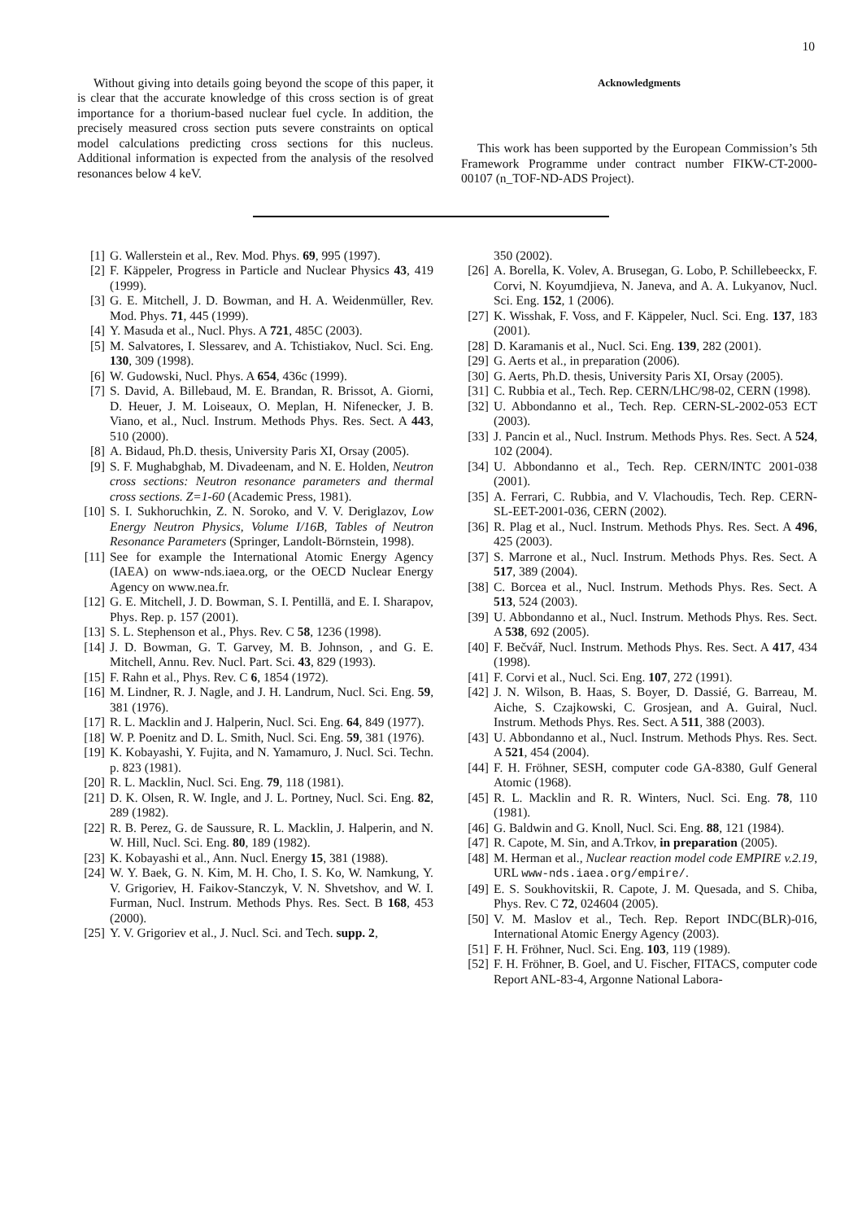10
Without giving into details going beyond the scope of this paper, it is clear that the accurate knowledge of this cross section is of great importance for a thorium-based nuclear fuel cycle. In addition, the precisely measured cross section puts severe constraints on optical model calculations predicting cross sections for this nucleus. Additional information is expected from the analysis of the resolved resonances below 4 keV.
Acknowledgments
This work has been supported by the European Commission’s 5th Framework Programme under contract number FIKW-CT-2000-00107 (n_TOF-ND-ADS Project).
[1] G. Wallerstein et al., Rev. Mod. Phys. 69, 995 (1997).
[2] F. Käppeler, Progress in Particle and Nuclear Physics 43, 419 (1999).
[3] G. E. Mitchell, J. D. Bowman, and H. A. Weidenmüller, Rev. Mod. Phys. 71, 445 (1999).
[4] Y. Masuda et al., Nucl. Phys. A 721, 485C (2003).
[5] M. Salvatores, I. Slessarev, and A. Tchistiakov, Nucl. Sci. Eng. 130, 309 (1998).
[6] W. Gudowski, Nucl. Phys. A 654, 436c (1999).
[7] S. David, A. Billebaud, M. E. Brandan, R. Brissot, A. Giorni, D. Heuer, J. M. Loiseaux, O. Meplan, H. Nifenecker, J. B. Viano, et al., Nucl. Instrum. Methods Phys. Res. Sect. A 443, 510 (2000).
[8] A. Bidaud, Ph.D. thesis, University Paris XI, Orsay (2005).
[9] S. F. Mughabghab, M. Divadeenam, and N. E. Holden, Neutron cross sections: Neutron resonance parameters and thermal cross sections. Z=1-60 (Academic Press, 1981).
[10] S. I. Sukhoruchkin, Z. N. Soroko, and V. V. Deriglazov, Low Energy Neutron Physics, Volume I/16B, Tables of Neutron Resonance Parameters (Springer, Landolt-Börnstein, 1998).
[11] See for example the International Atomic Energy Agency (IAEA) on www-nds.iaea.org, or the OECD Nuclear Energy Agency on www.nea.fr.
[12] G. E. Mitchell, J. D. Bowman, S. I. Pentillä, and E. I. Sharapov, Phys. Rep. p. 157 (2001).
[13] S. L. Stephenson et al., Phys. Rev. C 58, 1236 (1998).
[14] J. D. Bowman, G. T. Garvey, M. B. Johnson, , and G. E. Mitchell, Annu. Rev. Nucl. Part. Sci. 43, 829 (1993).
[15] F. Rahn et al., Phys. Rev. C 6, 1854 (1972).
[16] M. Lindner, R. J. Nagle, and J. H. Landrum, Nucl. Sci. Eng. 59, 381 (1976).
[17] R. L. Macklin and J. Halperin, Nucl. Sci. Eng. 64, 849 (1977).
[18] W. P. Poenitz and D. L. Smith, Nucl. Sci. Eng. 59, 381 (1976).
[19] K. Kobayashi, Y. Fujita, and N. Yamamuro, J. Nucl. Sci. Techn. p. 823 (1981).
[20] R. L. Macklin, Nucl. Sci. Eng. 79, 118 (1981).
[21] D. K. Olsen, R. W. Ingle, and J. L. Portney, Nucl. Sci. Eng. 82, 289 (1982).
[22] R. B. Perez, G. de Saussure, R. L. Macklin, J. Halperin, and N. W. Hill, Nucl. Sci. Eng. 80, 189 (1982).
[23] K. Kobayashi et al., Ann. Nucl. Energy 15, 381 (1988).
[24] W. Y. Baek, G. N. Kim, M. H. Cho, I. S. Ko, W. Namkung, Y. V. Grigoriev, H. Faikov-Stanczyk, V. N. Shvetshov, and W. I. Furman, Nucl. Instrum. Methods Phys. Res. Sect. B 168, 453 (2000).
[25] Y. V. Grigoriev et al., J. Nucl. Sci. and Tech. supp. 2,
350 (2002).
[26] A. Borella, K. Volev, A. Brusegan, G. Lobo, P. Schillebeeckx, F. Corvi, N. Koyumdjieva, N. Janeva, and A. A. Lukyanov, Nucl. Sci. Eng. 152, 1 (2006).
[27] K. Wisshak, F. Voss, and F. Käppeler, Nucl. Sci. Eng. 137, 183 (2001).
[28] D. Karamanis et al., Nucl. Sci. Eng. 139, 282 (2001).
[29] G. Aerts et al., in preparation (2006).
[30] G. Aerts, Ph.D. thesis, University Paris XI, Orsay (2005).
[31] C. Rubbia et al., Tech. Rep. CERN/LHC/98-02, CERN (1998).
[32] U. Abbondanno et al., Tech. Rep. CERN-SL-2002-053 ECT (2003).
[33] J. Pancin et al., Nucl. Instrum. Methods Phys. Res. Sect. A 524, 102 (2004).
[34] U. Abbondanno et al., Tech. Rep. CERN/INTC 2001-038 (2001).
[35] A. Ferrari, C. Rubbia, and V. Vlachoudis, Tech. Rep. CERN-SL-EET-2001-036, CERN (2002).
[36] R. Plag et al., Nucl. Instrum. Methods Phys. Res. Sect. A 496, 425 (2003).
[37] S. Marrone et al., Nucl. Instrum. Methods Phys. Res. Sect. A 517, 389 (2004).
[38] C. Borcea et al., Nucl. Instrum. Methods Phys. Res. Sect. A 513, 524 (2003).
[39] U. Abbondanno et al., Nucl. Instrum. Methods Phys. Res. Sect. A 538, 692 (2005).
[40] F. Bečvář, Nucl. Instrum. Methods Phys. Res. Sect. A 417, 434 (1998).
[41] F. Corvi et al., Nucl. Sci. Eng. 107, 272 (1991).
[42] J. N. Wilson, B. Haas, S. Boyer, D. Dassié, G. Barreau, M. Aiche, S. Czajkowski, C. Grosjean, and A. Guiral, Nucl. Instrum. Methods Phys. Res. Sect. A 511, 388 (2003).
[43] U. Abbondanno et al., Nucl. Instrum. Methods Phys. Res. Sect. A 521, 454 (2004).
[44] F. H. Fröhner, SESH, computer code GA-8380, Gulf General Atomic (1968).
[45] R. L. Macklin and R. R. Winters, Nucl. Sci. Eng. 78, 110 (1981).
[46] G. Baldwin and G. Knoll, Nucl. Sci. Eng. 88, 121 (1984).
[47] R. Capote, M. Sin, and A.Trkov, in preparation (2005).
[48] M. Herman et al., Nuclear reaction model code EMPIRE v.2.19, URL www-nds.iaea.org/empire/.
[49] E. S. Soukhovitskii, R. Capote, J. M. Quesada, and S. Chiba, Phys. Rev. C 72, 024604 (2005).
[50] V. M. Maslov et al., Tech. Rep. Report INDC(BLR)-016, International Atomic Energy Agency (2003).
[51] F. H. Fröhner, Nucl. Sci. Eng. 103, 119 (1989).
[52] F. H. Fröhner, B. Goel, and U. Fischer, FITACS, computer code Report ANL-83-4, Argonne National Labora-